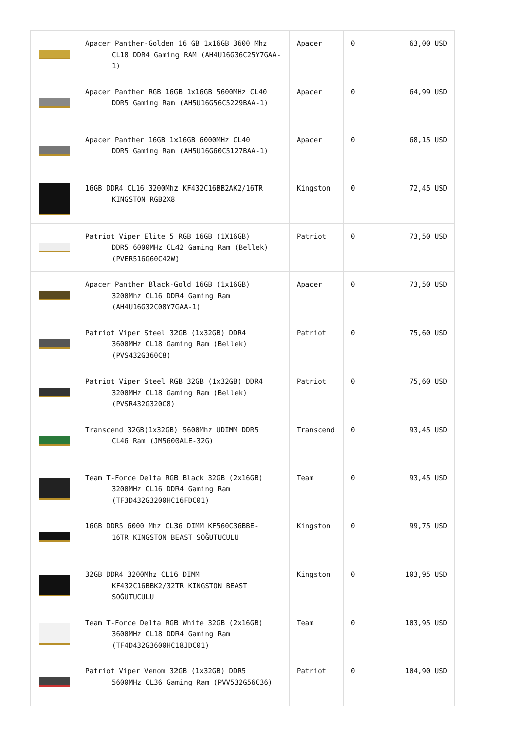| | Apacer Panther-Golden 16 GB 1x16GB 3600 Mhz CL18 DDR4 Gaming RAM (AH4U16G36C25Y7GAA-1) | Apacer | 0 | 63,00 USD |
| | Apacer Panther RGB 16GB 1x16GB 5600MHz CL40 DDR5 Gaming Ram (AH5U16G56C5229BAA-1) | Apacer | 0 | 64,99 USD |
| | Apacer Panther 16GB 1x16GB 6000MHz CL40 DDR5 Gaming Ram (AH5U16G60C5127BAA-1) | Apacer | 0 | 68,15 USD |
| | 16GB DDR4 CL16 3200Mhz KF432C16BB2AK2/16TR KINGSTON RGB2X8 | Kingston | 0 | 72,45 USD |
| | Patriot Viper Elite 5 RGB 16GB (1X16GB) DDR5 6000MHz CL42 Gaming Ram (Bellek) (PVER516G60C42W) | Patriot | 0 | 73,50 USD |
| | Apacer Panther Black-Gold 16GB (1x16GB) 3200Mhz CL16 DDR4 Gaming Ram (AH4U16G32C08Y7GAA-1) | Apacer | 0 | 73,50 USD |
| | Patriot Viper Steel 32GB (1x32GB) DDR4 3600MHz CL18 Gaming Ram (Bellek) (PVS432G360C8) | Patriot | 0 | 75,60 USD |
| | Patriot Viper Steel RGB 32GB (1x32GB) DDR4 3200MHz CL18 Gaming Ram (Bellek) (PVSR432G320C8) | Patriot | 0 | 75,60 USD |
| | Transcend 32GB(1x32GB) 5600Mhz UDIMM DDR5 CL46 Ram (JM5600ALE-32G) | Transcend | 0 | 93,45 USD |
| | Team T-Force Delta RGB Black 32GB (2x16GB) 3200MHz CL16 DDR4 Gaming Ram (TF3D432G3200HC16FDC01) | Team | 0 | 93,45 USD |
| | 16GB DDR5 6000 Mhz CL36 DIMM KF560C36BBE- 16TR KINGSTON BEAST SOĞUTUCULU | Kingston | 0 | 99,75 USD |
| | 32GB DDR4 3200Mhz CL16 DIMM KF432C16BBK2/32TR KINGSTON BEAST SOĞUTUCULU | Kingston | 0 | 103,95 USD |
| | Team T-Force Delta RGB White 32GB (2x16GB) 3600MHz CL18 DDR4 Gaming Ram (TF4D432G3600HC18JDC01) | Team | 0 | 103,95 USD |
| | Patriot Viper Venom 32GB (1x32GB) DDR5 5600MHz CL36 Gaming Ram (PVV532G56C36) | Patriot | 0 | 104,90 USD |